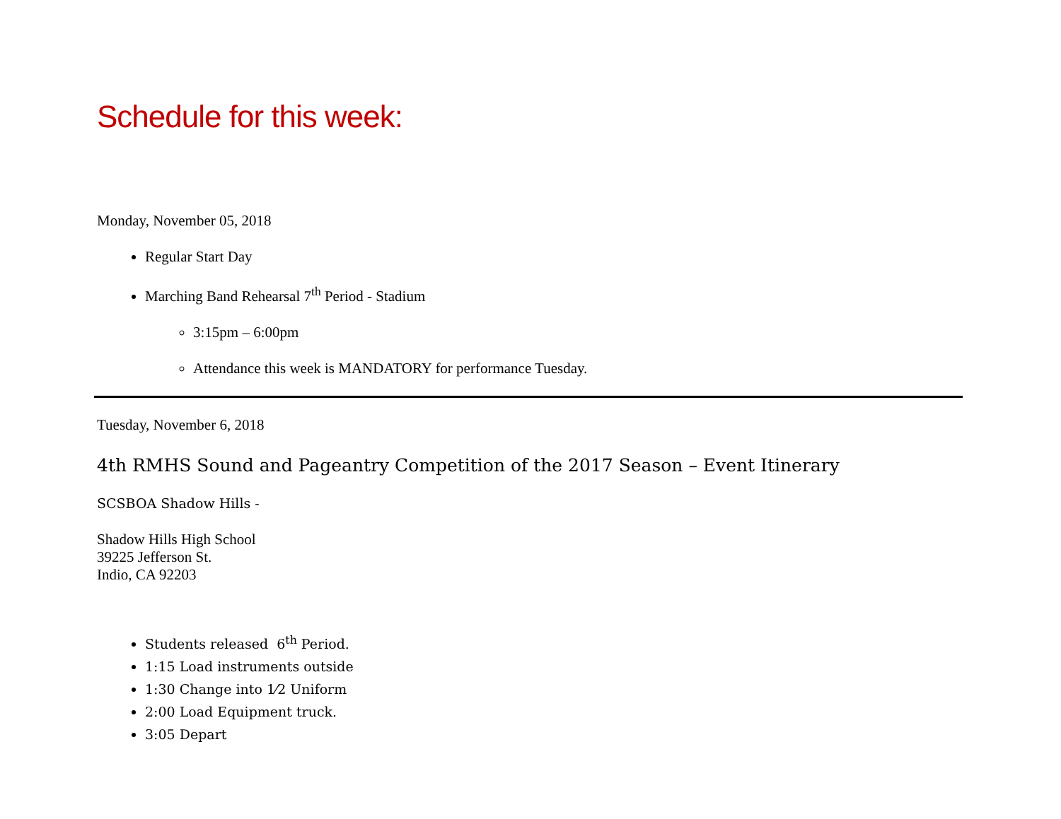Schedule for this week:
Monday, November 05, 2018
Regular Start Day
Marching Band Rehearsal 7<sup>th</sup> Period - Stadium
3:15pm – 6:00pm
Attendance this week is MANDATORY for performance Tuesday.
Tuesday, November 6, 2018
4th RMHS Sound and Pageantry Competition of the 2017 Season – Event Itinerary
SCSBOA Shadow Hills -
Shadow Hills High School
39225 Jefferson St.
Indio, CA 92203
Students released 6<sup>th</sup> Period.
1:15 Load instruments outside
1:30 Change into 1⁄2 Uniform
2:00 Load Equipment truck.
3:05 Depart